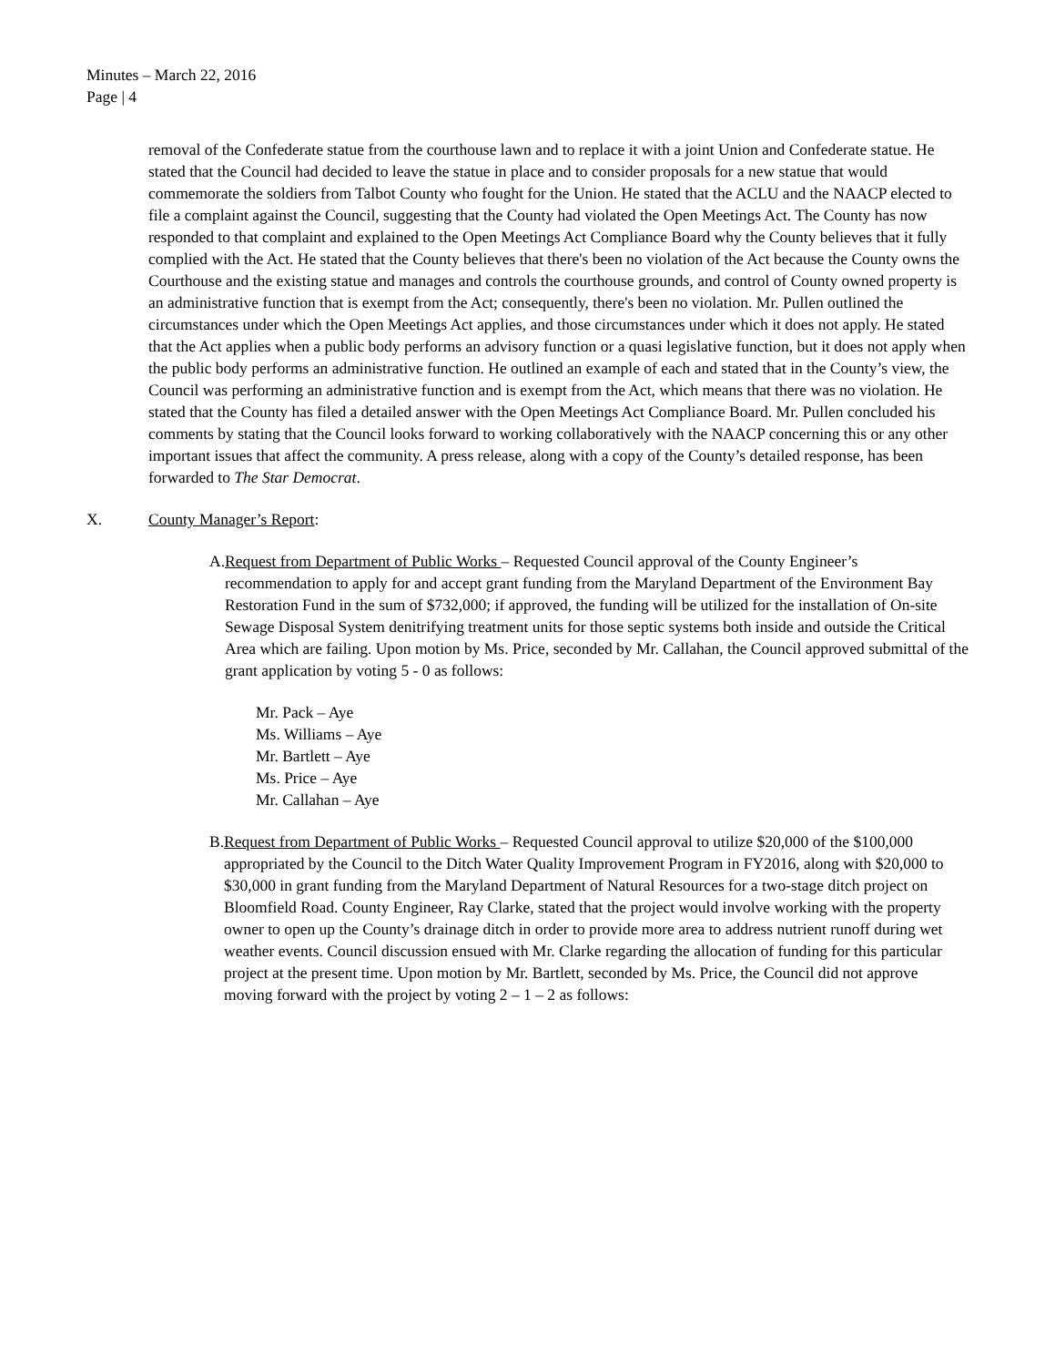Minutes – March 22, 2016
Page | 4
removal of the Confederate statue from the courthouse lawn and to replace it with a joint Union and Confederate statue. He stated that the Council had decided to leave the statue in place and to consider proposals for a new statue that would commemorate the soldiers from Talbot County who fought for the Union. He stated that the ACLU and the NAACP elected to file a complaint against the Council, suggesting that the County had violated the Open Meetings Act. The County has now responded to that complaint and explained to the Open Meetings Act Compliance Board why the County believes that it fully complied with the Act. He stated that the County believes that there's been no violation of the Act because the County owns the Courthouse and the existing statue and manages and controls the courthouse grounds, and control of County owned property is an administrative function that is exempt from the Act; consequently, there's been no violation. Mr. Pullen outlined the circumstances under which the Open Meetings Act applies, and those circumstances under which it does not apply. He stated that the Act applies when a public body performs an advisory function or a quasi legislative function, but it does not apply when the public body performs an administrative function. He outlined an example of each and stated that in the County’s view, the Council was performing an administrative function and is exempt from the Act, which means that there was no violation. He stated that the County has filed a detailed answer with the Open Meetings Act Compliance Board. Mr. Pullen concluded his comments by stating that the Council looks forward to working collaboratively with the NAACP concerning this or any other important issues that affect the community. A press release, along with a copy of the County’s detailed response, has been forwarded to The Star Democrat.
X. County Manager’s Report:
A. Request from Department of Public Works – Requested Council approval of the County Engineer’s recommendation to apply for and accept grant funding from the Maryland Department of the Environment Bay Restoration Fund in the sum of $732,000; if approved, the funding will be utilized for the installation of On-site Sewage Disposal System denitrifying treatment units for those septic systems both inside and outside the Critical Area which are failing. Upon motion by Ms. Price, seconded by Mr. Callahan, the Council approved submittal of the grant application by voting 5 - 0 as follows:
Mr. Pack – Aye
Ms. Williams – Aye
Mr. Bartlett – Aye
Ms. Price – Aye
Mr. Callahan – Aye
B. Request from Department of Public Works – Requested Council approval to utilize $20,000 of the $100,000 appropriated by the Council to the Ditch Water Quality Improvement Program in FY2016, along with $20,000 to $30,000 in grant funding from the Maryland Department of Natural Resources for a two-stage ditch project on Bloomfield Road. County Engineer, Ray Clarke, stated that the project would involve working with the property owner to open up the County’s drainage ditch in order to provide more area to address nutrient runoff during wet weather events. Council discussion ensued with Mr. Clarke regarding the allocation of funding for this particular project at the present time. Upon motion by Mr. Bartlett, seconded by Ms. Price, the Council did not approve moving forward with the project by voting 2 – 1 – 2 as follows: